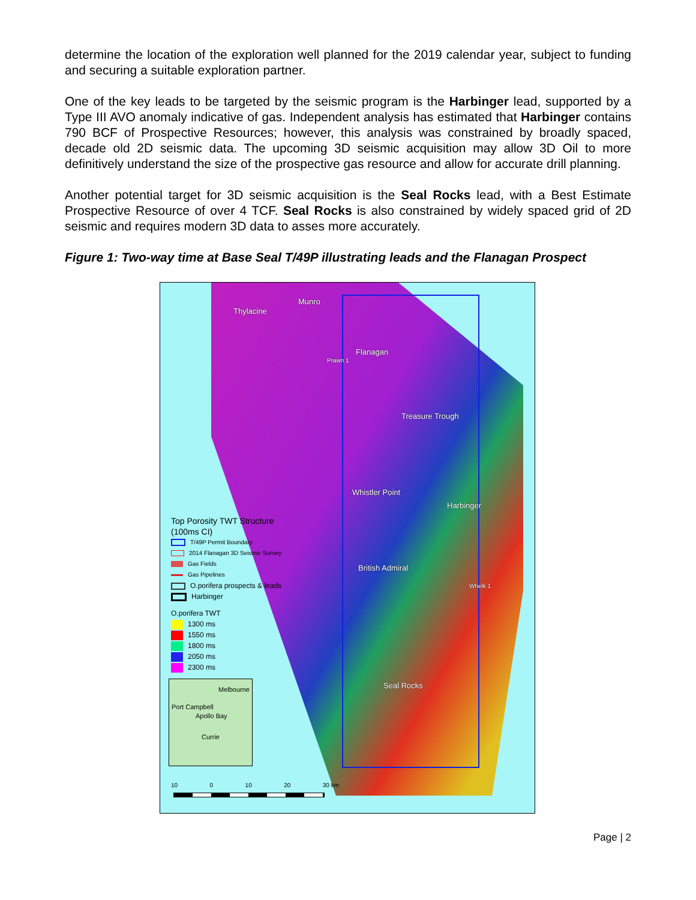determine the location of the exploration well planned for the 2019 calendar year, subject to funding and securing a suitable exploration partner.
One of the key leads to be targeted by the seismic program is the Harbinger lead, supported by a Type III AVO anomaly indicative of gas. Independent analysis has estimated that Harbinger contains 790 BCF of Prospective Resources; however, this analysis was constrained by broadly spaced, decade old 2D seismic data. The upcoming 3D seismic acquisition may allow 3D Oil to more definitively understand the size of the prospective gas resource and allow for accurate drill planning.
Another potential target for 3D seismic acquisition is the Seal Rocks lead, with a Best Estimate Prospective Resource of over 4 TCF. Seal Rocks is also constrained by widely spaced grid of 2D seismic and requires modern 3D data to asses more accurately.
Figure 1: Two-way time at Base Seal T/49P illustrating leads and the Flanagan Prospect
Thylacine
Munro
Flanagan
Prawn 1
Treasure Trough
Whistler Point
Harbinger
British Admiral
Whelk 1
Seal Rocks
Top Porosity TWT Structure
(100ms CI)
T/49P Permit Boundary
2014 Flanagan 3D Seismic Survey
Gas Fields
Gas Pipelines
O.porifera prospects & leads
Harbinger
O.porifera TWT
1300 ms
1550 ms
1800 ms
2050 ms
2300 ms
Melbourne
Port Campbell
Apollo Bay
Currie
10 0 10 20 30 km
Page | 2